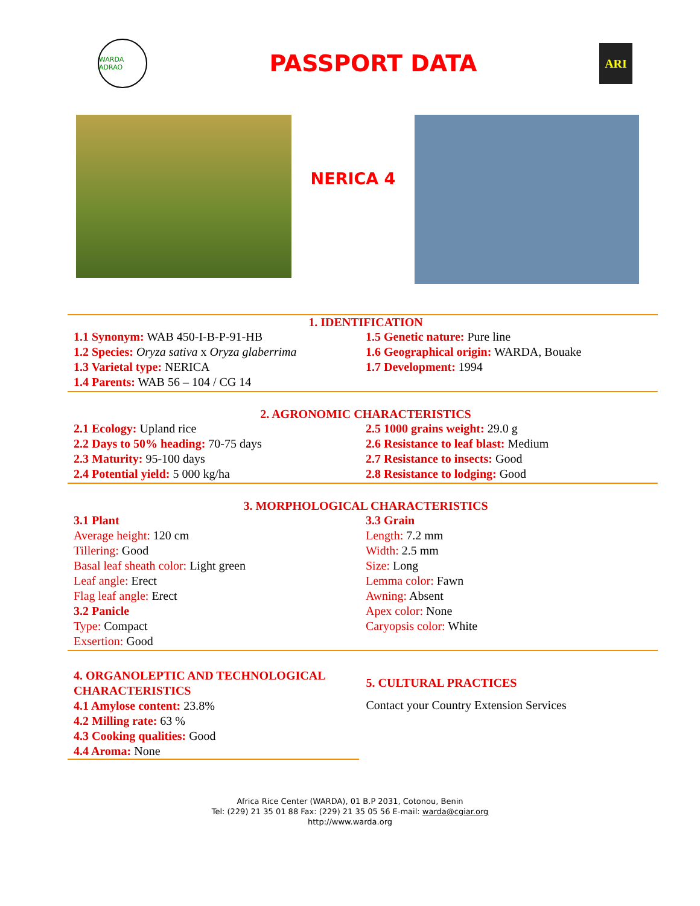WARDA ADRAO
PASSPORT DATA
ARI
NERICA 4
1. IDENTIFICATION
1.1 Synonym: WAB 450-I-B-P-91-HB
1.2 Species: Oryza sativa x Oryza glaberrima
1.3 Varietal type: NERICA
1.4 Parents: WAB 56 – 104 / CG 14
1.5 Genetic nature: Pure line
1.6 Geographical origin: WARDA, Bouake
1.7 Development: 1994
2. AGRONOMIC CHARACTERISTICS
2.1 Ecology: Upland rice
2.2 Days to 50% heading: 70-75 days
2.3 Maturity: 95-100 days
2.4 Potential yield: 5 000 kg/ha
2.5 1000 grains weight: 29.0 g
2.6 Resistance to leaf blast: Medium
2.7 Resistance to insects: Good
2.8 Resistance to lodging: Good
3. MORPHOLOGICAL CHARACTERISTICS
3.1 Plant
Average height: 120 cm
Tillering: Good
Basal leaf sheath color: Light green
Leaf angle: Erect
Flag leaf angle: Erect
3.2 Panicle
Type: Compact
Exsertion: Good
3.3 Grain
Length: 7.2 mm
Width: 2.5 mm
Size: Long
Lemma color: Fawn
Awning: Absent
Apex color: None
Caryopsis color: White
4. ORGANOLEPTIC AND TECHNOLOGICAL CHARACTERISTICS
4.1 Amylose content: 23.8%
4.2 Milling rate: 63 %
4.3 Cooking qualities: Good
4.4 Aroma: None
5. CULTURAL PRACTICES
Contact your Country Extension Services
Africa Rice Center (WARDA), 01 B.P 2031, Cotonou, Benin
Tel: (229) 21 35 01 88 Fax: (229) 21 35 05 56 E-mail: warda@cgiar.org
http://www.warda.org